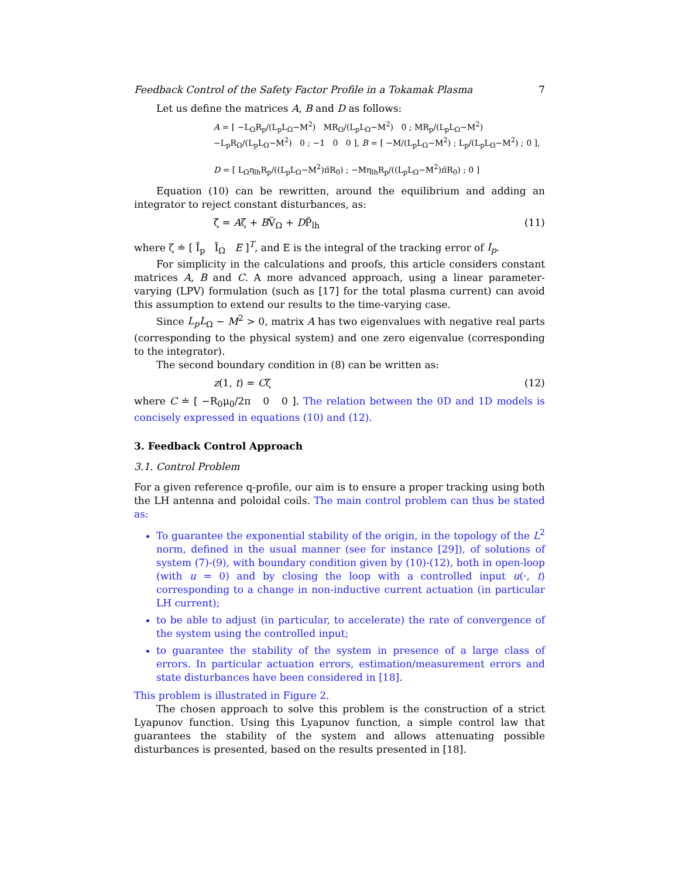Feedback Control of the Safety Factor Profile in a Tokamak Plasma 7
Let us define the matrices A, B and D as follows:
A = [ −L<sub>Ω</sub>R<sub>p</sub>/(L<sub>p</sub>L<sub>Ω</sub>−M<sup>2</sup>) MR<sub>Ω</sub>/(L<sub>p</sub>L<sub>Ω</sub>−M<sup>2</sup>) 0 ; MR<sub>p</sub>/(L<sub>p</sub>L<sub>Ω</sub>−M<sup>2</sup>) −L<sub>p</sub>R<sub>Ω</sub>/(L<sub>p</sub>L<sub>Ω</sub>−M<sup>2</sup>) 0 ; −1 0 0 ], B = [ −M/(L<sub>p</sub>L<sub>Ω</sub>−M<sup>2</sup>) ; L<sub>p</sub>/(L<sub>p</sub>L<sub>Ω</sub>−M<sup>2</sup>) ; 0 ],
D = [ L<sub>Ω</sub>η<sub>lh</sub>R<sub>p</sub>/((L<sub>p</sub>L<sub>Ω</sub>−M<sup>2</sup>)π̄R<sub>0</sub>) ; −Mη<sub>lh</sub>R<sub>p</sub>/((L<sub>p</sub>L<sub>Ω</sub>−M<sup>2</sup>)π̄R<sub>0</sub>) ; 0 ]
Equation (10) can be rewritten, around the equilibrium and adding an integrator to reject constant disturbances, as:
ζ̇ = Aζ + BṼ<sub>Ω</sub> + DP̃<sub>lh</sub> (11)
where ζ ≐ [ Ĩ<sub>p</sub> Ĩ<sub>Ω</sub> E ]<sup>T</sup>, and E is the integral of the tracking error of I<sub>p</sub>.
For simplicity in the calculations and proofs, this article considers constant matrices A, B and C. A more advanced approach, using a linear parameter-varying (LPV) formulation (such as [17] for the total plasma current) can avoid this assumption to extend our results to the time-varying case.
Since L<sub>p</sub>L<sub>Ω</sub> − M<sup>2</sup> > 0, matrix A has two eigenvalues with negative real parts (corresponding to the physical system) and one zero eigenvalue (corresponding to the integrator).
The second boundary condition in (8) can be written as:
z(1, t) = Cζ (12)
where C ≐ [ −R<sub>0</sub>μ<sub>0</sub>/2π 0 0 ]. The relation between the 0D and 1D models is concisely expressed in equations (10) and (12).
3. Feedback Control Approach
3.1. Control Problem
For a given reference q-profile, our aim is to ensure a proper tracking using both the LH antenna and poloidal coils. The main control problem can thus be stated as:
To guarantee the exponential stability of the origin, in the topology of the L<sup>2</sup> norm, defined in the usual manner (see for instance [29]), of solutions of system (7)-(9), with boundary condition given by (10)-(12), both in open-loop (with u = 0) and by closing the loop with a controlled input u(·, t) corresponding to a change in non-inductive current actuation (in particular LH current);
to be able to adjust (in particular, to accelerate) the rate of convergence of the system using the controlled input;
to guarantee the stability of the system in presence of a large class of errors. In particular actuation errors, estimation/measurement errors and state disturbances have been considered in [18].
This problem is illustrated in Figure 2.
The chosen approach to solve this problem is the construction of a strict Lyapunov function. Using this Lyapunov function, a simple control law that guarantees the stability of the system and allows attenuating possible disturbances is presented, based on the results presented in [18].